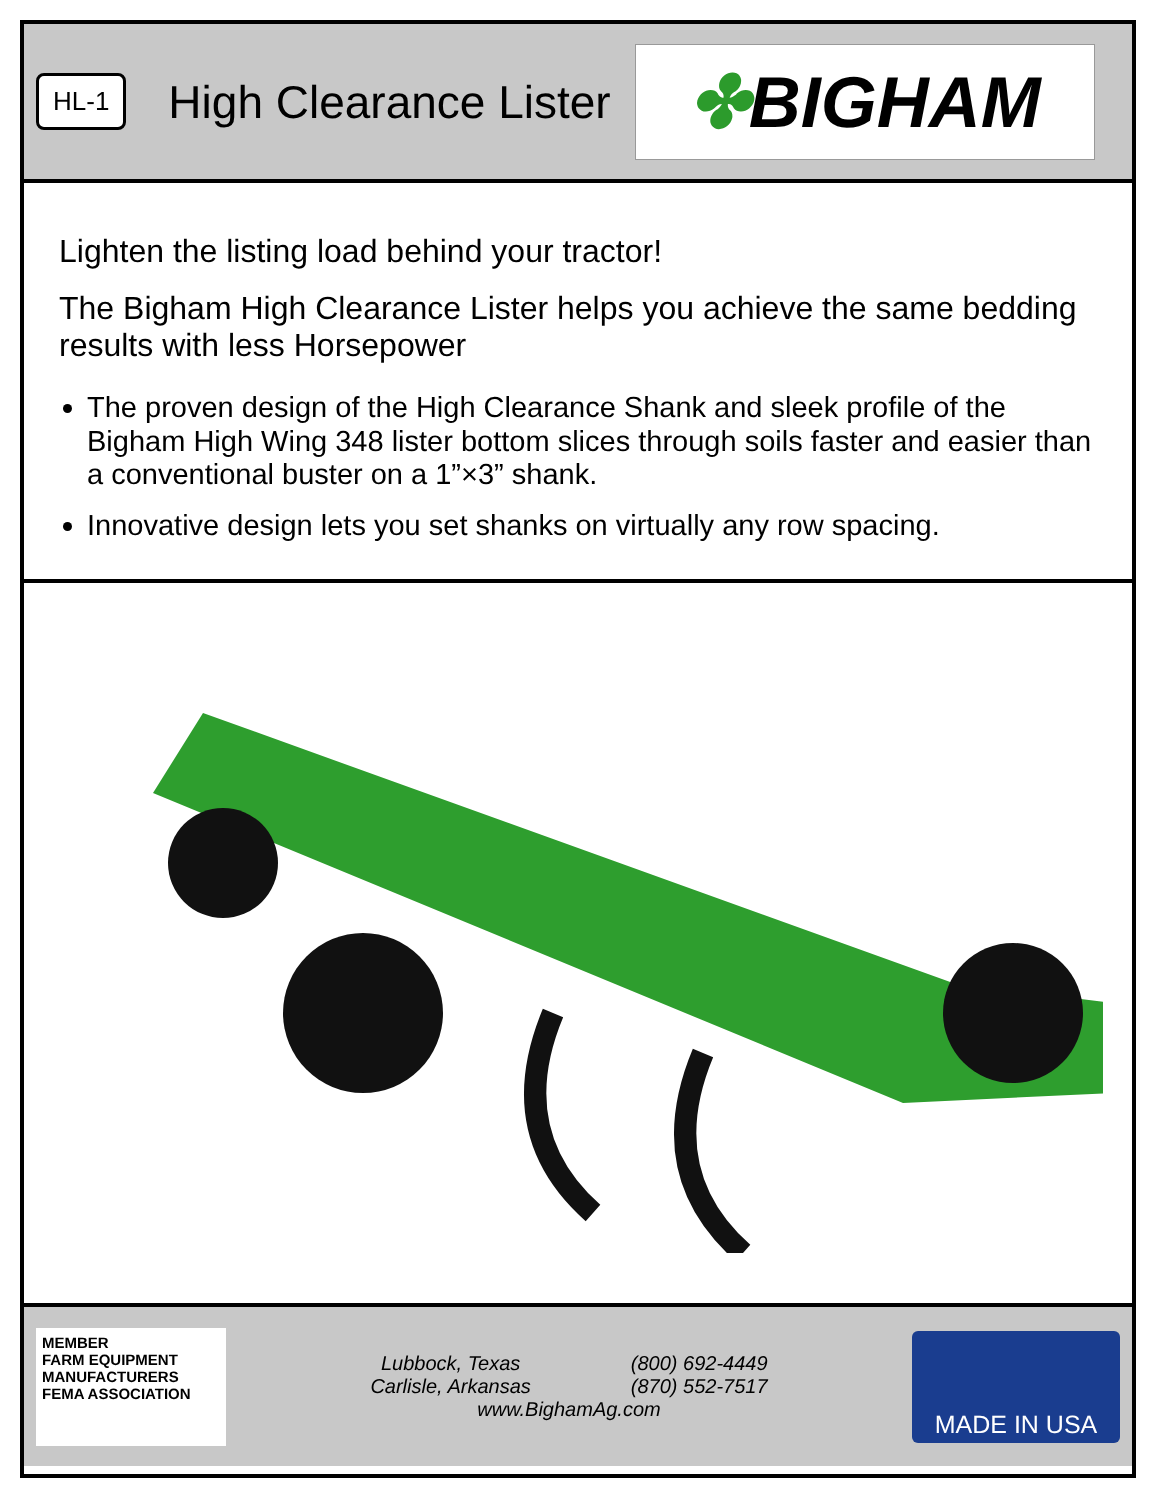HL-1 High Clearance Lister
✤ BIGHAM
Lighten the listing load behind your tractor!
The Bigham High Clearance Lister helps you achieve the same bedding results with less Horsepower
The proven design of the High Clearance Shank and sleek profile of the Bigham High Wing 348 lister bottom slices through soils faster and easier than a conventional buster on a 1”×3” shank.
Innovative design lets you set shanks on virtually any row spacing.
MEMBER
FARM EQUIPMENT
MANUFACTURERS
FEMA ASSOCIATION
Lubbock, Texas
Carlisle, Arkansas (800) 692-4449
(870) 552-7517
www.BighamAg.com
MADE IN USA